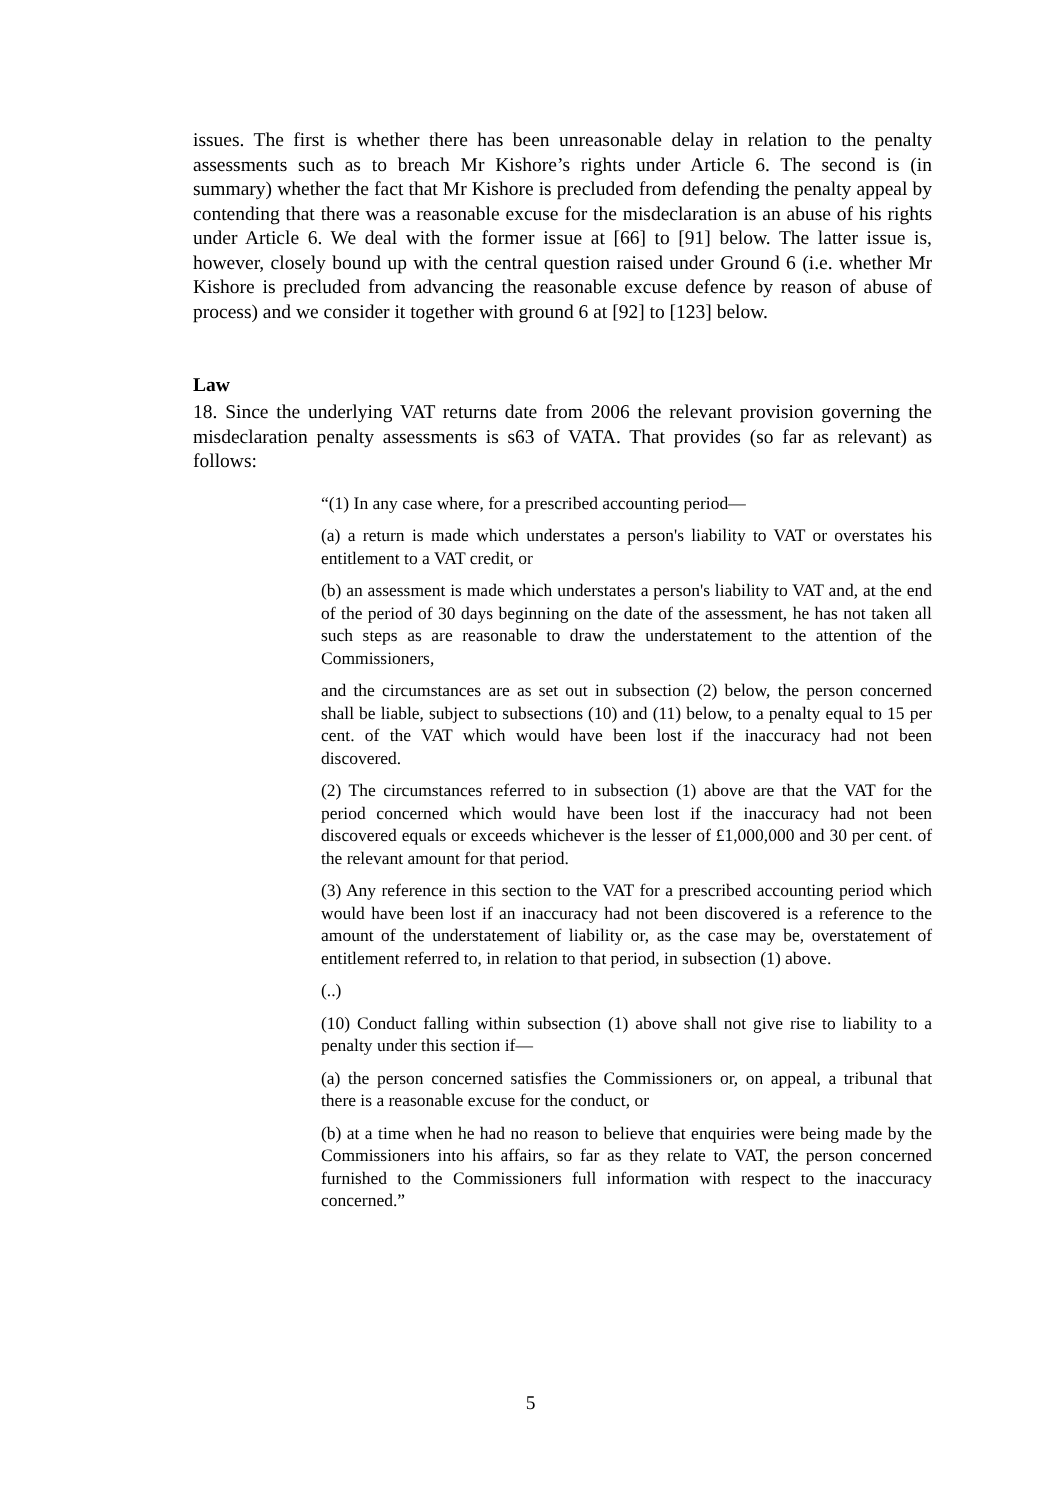issues. The first is whether there has been unreasonable delay in relation to the penalty assessments such as to breach Mr Kishore’s rights under Article 6. The second is (in summary) whether the fact that Mr Kishore is precluded from defending the penalty appeal by contending that there was a reasonable excuse for the misdeclaration is an abuse of his rights under Article 6. We deal with the former issue at [66] to [91] below. The latter issue is, however, closely bound up with the central question raised under Ground 6 (i.e. whether Mr Kishore is precluded from advancing the reasonable excuse defence by reason of abuse of process) and we consider it together with ground 6 at [92] to [123] below.
Law
18. Since the underlying VAT returns date from 2006 the relevant provision governing the misdeclaration penalty assessments is s63 of VATA. That provides (so far as relevant) as follows:
“(1) In any case where, for a prescribed accounting period—
(a) a return is made which understates a person's liability to VAT or overstates his entitlement to a VAT credit, or
(b) an assessment is made which understates a person's liability to VAT and, at the end of the period of 30 days beginning on the date of the assessment, he has not taken all such steps as are reasonable to draw the understatement to the attention of the Commissioners,
and the circumstances are as set out in subsection (2) below, the person concerned shall be liable, subject to subsections (10) and (11) below, to a penalty equal to 15 per cent. of the VAT which would have been lost if the inaccuracy had not been discovered.
(2) The circumstances referred to in subsection (1) above are that the VAT for the period concerned which would have been lost if the inaccuracy had not been discovered equals or exceeds whichever is the lesser of £1,000,000 and 30 per cent. of the relevant amount for that period.
(3) Any reference in this section to the VAT for a prescribed accounting period which would have been lost if an inaccuracy had not been discovered is a reference to the amount of the understatement of liability or, as the case may be, overstatement of entitlement referred to, in relation to that period, in subsection (1) above.
(..)
(10) Conduct falling within subsection (1) above shall not give rise to liability to a penalty under this section if—
(a) the person concerned satisfies the Commissioners or, on appeal, a tribunal that there is a reasonable excuse for the conduct, or
(b) at a time when he had no reason to believe that enquiries were being made by the Commissioners into his affairs, so far as they relate to VAT, the person concerned furnished to the Commissioners full information with respect to the inaccuracy concerned.”
5